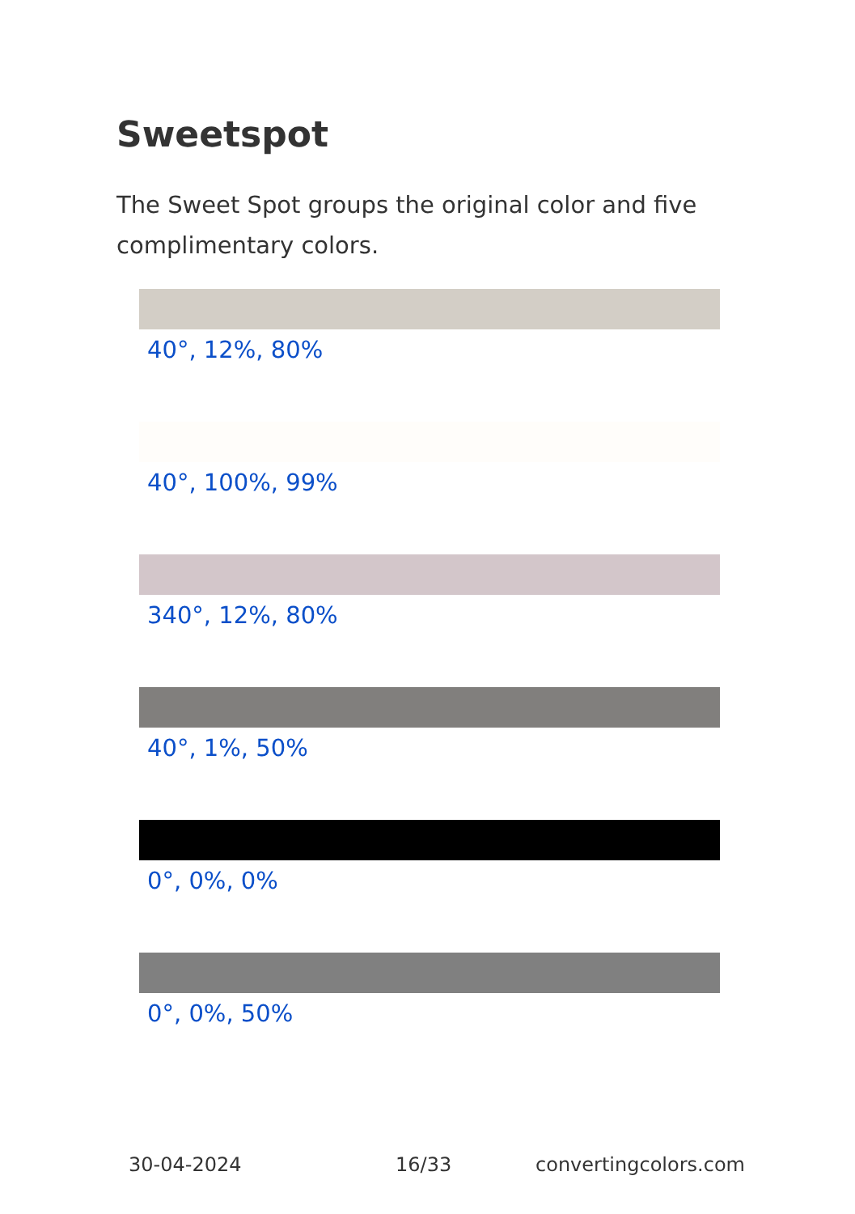Sweetspot
The Sweet Spot groups the original color and five complimentary colors.
40°, 12%, 80%
40°, 100%, 99%
340°, 12%, 80%
40°, 1%, 50%
0°, 0%, 0%
0°, 0%, 50%
30-04-2024 16/33 convertingcolors.com